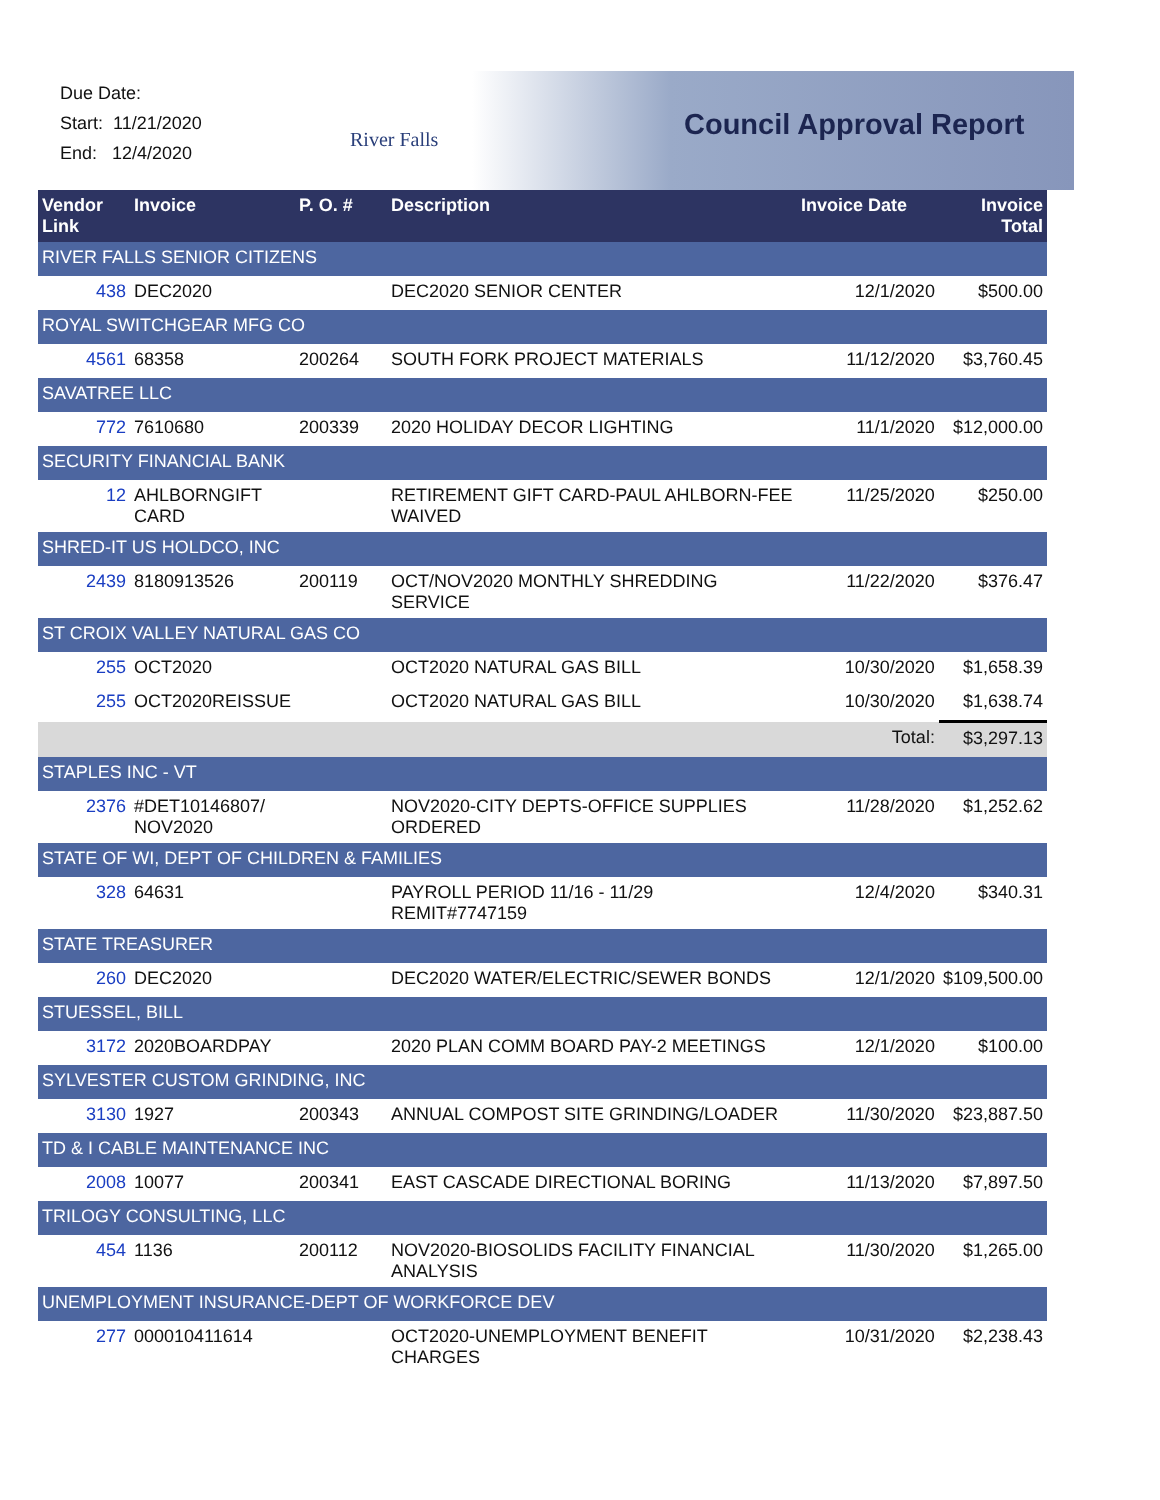Due Date:
Start: 11/21/2020
End: 12/4/2020
River Falls Council Approval Report
| Vendor Link | Invoice | P. O. # | Description | Invoice Date | Invoice Total |
| --- | --- | --- | --- | --- | --- |
| RIVER FALLS SENIOR CITIZENS | | | | | |
| 438 | DEC2020 | | DEC2020 SENIOR CENTER | 12/1/2020 | $500.00 |
| ROYAL SWITCHGEAR MFG CO | | | | | |
| 4561 | 68358 | 200264 | SOUTH FORK PROJECT MATERIALS | 11/12/2020 | $3,760.45 |
| SAVATREE LLC | | | | | |
| 772 | 7610680 | 200339 | 2020 HOLIDAY DECOR LIGHTING | 11/1/2020 | $12,000.00 |
| SECURITY FINANCIAL BANK | | | | | |
| 12 | AHLBORNGIFT CARD | | RETIREMENT GIFT CARD-PAUL AHLBORN-FEE WAIVED | 11/25/2020 | $250.00 |
| SHRED-IT US HOLDCO, INC | | | | | |
| 2439 | 8180913526 | 200119 | OCT/NOV2020 MONTHLY SHREDDING SERVICE | 11/22/2020 | $376.47 |
| ST CROIX VALLEY NATURAL GAS CO | | | | | |
| 255 | OCT2020 | | OCT2020 NATURAL GAS BILL | 10/30/2020 | $1,658.39 |
| 255 | OCT2020REISSUE | | OCT2020 NATURAL GAS BILL | 10/30/2020 | $1,638.74 |
| Total: | | | | | $3,297.13 |
| STAPLES INC - VT | | | | | |
| 2376 | #DET10146807/ NOV2020 | | NOV2020-CITY DEPTS-OFFICE SUPPLIES ORDERED | 11/28/2020 | $1,252.62 |
| STATE OF WI, DEPT OF CHILDREN & FAMILIES | | | | | |
| 328 | 64631 | | PAYROLL PERIOD 11/16 - 11/29 REMIT#7747159 | 12/4/2020 | $340.31 |
| STATE TREASURER | | | | | |
| 260 | DEC2020 | | DEC2020 WATER/ELECTRIC/SEWER BONDS | 12/1/2020 | $109,500.00 |
| STUESSEL, BILL | | | | | |
| 3172 | 2020BOARDPAY | | 2020 PLAN COMM BOARD PAY-2 MEETINGS | 12/1/2020 | $100.00 |
| SYLVESTER CUSTOM GRINDING, INC | | | | | |
| 3130 | 1927 | 200343 | ANNUAL COMPOST SITE GRINDING/LOADER | 11/30/2020 | $23,887.50 |
| TD & I CABLE MAINTENANCE INC | | | | | |
| 2008 | 10077 | 200341 | EAST CASCADE DIRECTIONAL BORING | 11/13/2020 | $7,897.50 |
| TRILOGY CONSULTING, LLC | | | | | |
| 454 | 1136 | 200112 | NOV2020-BIOSOLIDS FACILITY FINANCIAL ANALYSIS | 11/30/2020 | $1,265.00 |
| UNEMPLOYMENT INSURANCE-DEPT OF WORKFORCE DEV | | | | | |
| 277 | 000010411614 | | OCT2020-UNEMPLOYMENT BENEFIT CHARGES | 10/31/2020 | $2,238.43 |